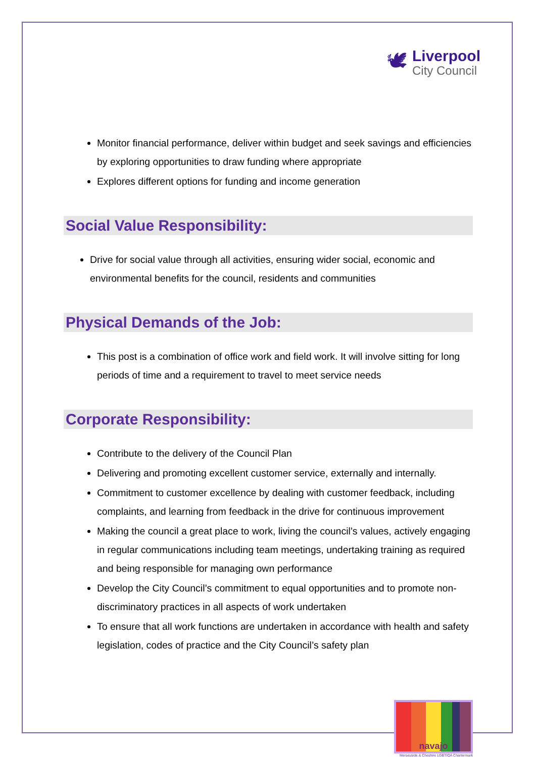🕊
Liverpool
City Council
Monitor financial performance, deliver within budget and seek savings and efficiencies by exploring opportunities to draw funding where appropriate
Explores different options for funding and income generation
Social Value Responsibility:
Drive for social value through all activities, ensuring wider social, economic and environmental benefits for the council, residents and communities
Physical Demands of the Job:
This post is a combination of office work and field work. It will involve sitting for long periods of time and a requirement to travel to meet service needs
Corporate Responsibility:
Contribute to the delivery of the Council Plan
Delivering and promoting excellent customer service, externally and internally.
Commitment to customer excellence by dealing with customer feedback, including complaints, and learning from feedback in the drive for continuous improvement
Making the council a great place to work, living the council’s values, actively engaging in regular communications including team meetings, undertaking training as required and being responsible for managing own performance
Develop the City Council’s commitment to equal opportunities and to promote non-discriminatory practices in all aspects of work undertaken
To ensure that all work functions are undertaken in accordance with health and safety legislation, codes of practice and the City Council’s safety plan
navajo
Merseyside & Cheshire LGBTIQA Chartermark